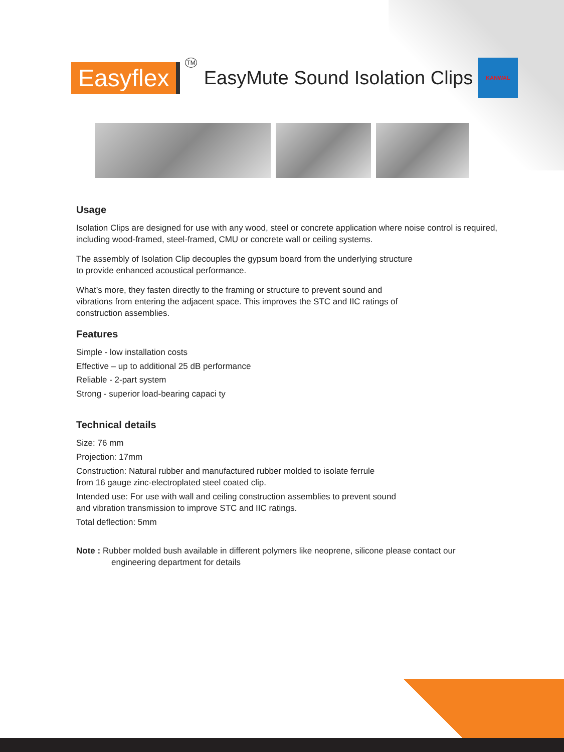Easyflex
TM EasyMute Sound Isolation Clips
KANWAL
Usage
Isolation Clips are designed for use with any wood, steel or concrete application where noise control is required, including wood-framed, steel-framed, CMU or concrete wall or ceiling systems.
The assembly of Isolation Clip decouples the gypsum board from the underlying structure
to provide enhanced acoustical performance.
What’s more, they fasten directly to the framing or structure to prevent sound and
vibrations from entering the adjacent space. This improves the STC and IIC ratings of
construction assemblies.
Features
Simple - low installation costs
Effective – up to additional 25 dB performance
Reliable - 2-part system
Strong - superior load-bearing capaci ty
Technical details
Size: 76 mm
Projection: 17mm
Construction: Natural rubber and manufactured rubber molded to isolate ferrule
from 16 gauge zinc-electroplated steel coated clip.
Intended use: For use with wall and ceiling construction assemblies to prevent sound
and vibration transmission to improve STC and IIC ratings.
Total deflection: 5mm
Note : Rubber molded bush available in different polymers like neoprene, silicone please contact our
engineering department for details